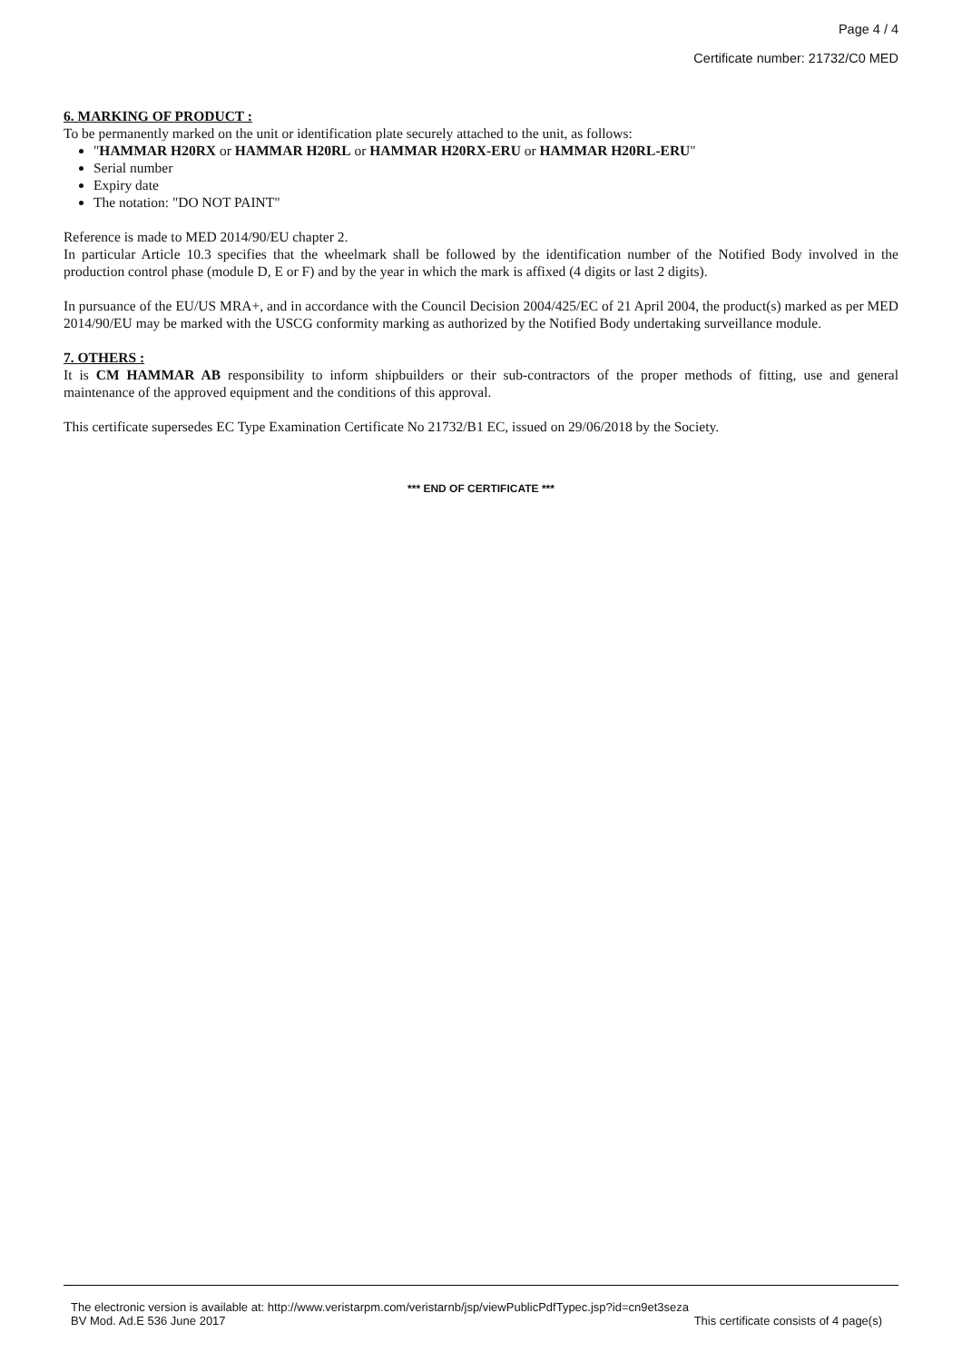Page 4 / 4
Certificate number: 21732/C0 MED
6. MARKING OF PRODUCT :
To be permanently marked on the unit or identification plate securely attached to the unit, as follows:
"HAMMAR H20RX or HAMMAR H20RL or HAMMAR H20RX-ERU or HAMMAR H20RL-ERU"
Serial number
Expiry date
The notation: "DO NOT PAINT"
Reference is made to MED 2014/90/EU chapter 2.
In particular Article 10.3 specifies that the wheelmark shall be followed by the identification number of the Notified Body involved in the production control phase (module D, E or F) and by the year in which the mark is affixed (4 digits or last 2 digits).
In pursuance of the EU/US MRA+, and in accordance with the Council Decision 2004/425/EC of 21 April 2004, the product(s) marked as per MED 2014/90/EU may be marked with the USCG conformity marking as authorized by the Notified Body undertaking surveillance module.
7. OTHERS :
It is CM HAMMAR AB responsibility to inform shipbuilders or their sub-contractors of the proper methods of fitting, use and general maintenance of the approved equipment and the conditions of this approval.
This certificate supersedes EC Type Examination Certificate No 21732/B1 EC, issued on 29/06/2018 by the Society.
*** END OF CERTIFICATE ***
The electronic version is available at: http://www.veristarpm.com/veristarnb/jsp/viewPublicPdfTypec.jsp?id=cn9et3seza
BV Mod. Ad.E 536 June 2017 This certificate consists of 4 page(s)